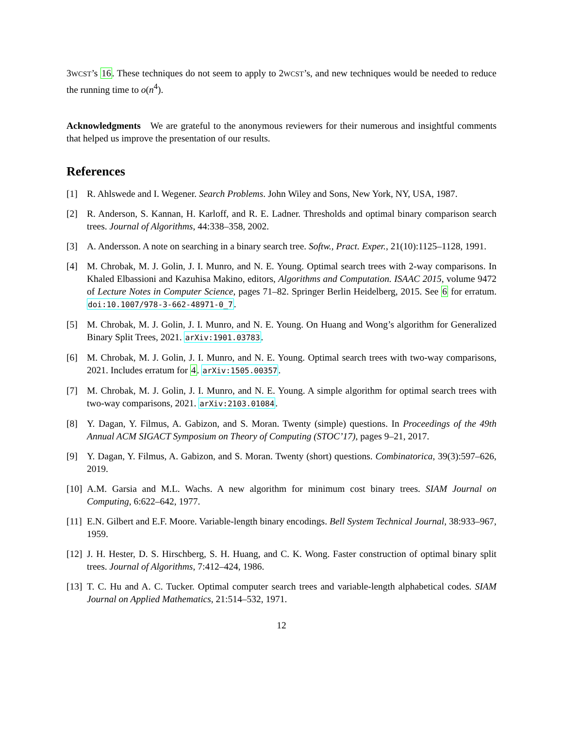3WCST’s 16. These techniques do not seem to apply to 2WCST’s, and new techniques would be needed to reduce the running time to o(n<sup>4</sup>).
Acknowledgments We are grateful to the anonymous reviewers for their numerous and insightful comments that helped us improve the presentation of our results.
References
[1] R. Ahlswede and I. Wegener. Search Problems. John Wiley and Sons, New York, NY, USA, 1987.
[2] R. Anderson, S. Kannan, H. Karloff, and R. E. Ladner. Thresholds and optimal binary comparison search trees. Journal of Algorithms, 44:338–358, 2002.
[3] A. Andersson. A note on searching in a binary search tree. Softw., Pract. Exper., 21(10):1125–1128, 1991.
[4] M. Chrobak, M. J. Golin, J. I. Munro, and N. E. Young. Optimal search trees with 2-way comparisons. In Khaled Elbassioni and Kazuhisa Makino, editors, Algorithms and Computation. ISAAC 2015, volume 9472 of Lecture Notes in Computer Science, pages 71–82. Springer Berlin Heidelberg, 2015. See 6 for erratum. doi:10.1007/978-3-662-48971-0_7.
[5] M. Chrobak, M. J. Golin, J. I. Munro, and N. E. Young. On Huang and Wong’s algorithm for Generalized Binary Split Trees, 2021. arXiv:1901.03783.
[6] M. Chrobak, M. J. Golin, J. I. Munro, and N. E. Young. Optimal search trees with two-way comparisons, 2021. Includes erratum for 4. arXiv:1505.00357.
[7] M. Chrobak, M. J. Golin, J. I. Munro, and N. E. Young. A simple algorithm for optimal search trees with two-way comparisons, 2021. arXiv:2103.01084.
[8] Y. Dagan, Y. Filmus, A. Gabizon, and S. Moran. Twenty (simple) questions. In Proceedings of the 49th Annual ACM SIGACT Symposium on Theory of Computing (STOC’17), pages 9–21, 2017.
[9] Y. Dagan, Y. Filmus, A. Gabizon, and S. Moran. Twenty (short) questions. Combinatorica, 39(3):597–626, 2019.
[10]
A.M. Garsia and M.L. Wachs. A new algorithm for minimum cost binary trees. SIAM Journal on Computing, 6:622–642, 1977.
[11]
E.N. Gilbert and E.F. Moore. Variable-length binary encodings. Bell System Technical Journal, 38:933–967, 1959.
[12]
J. H. Hester, D. S. Hirschberg, S. H. Huang, and C. K. Wong. Faster construction of optimal binary split trees. Journal of Algorithms, 7:412–424, 1986.
[13]
T. C. Hu and A. C. Tucker. Optimal computer search trees and variable-length alphabetical codes. SIAM Journal on Applied Mathematics, 21:514–532, 1971.
12